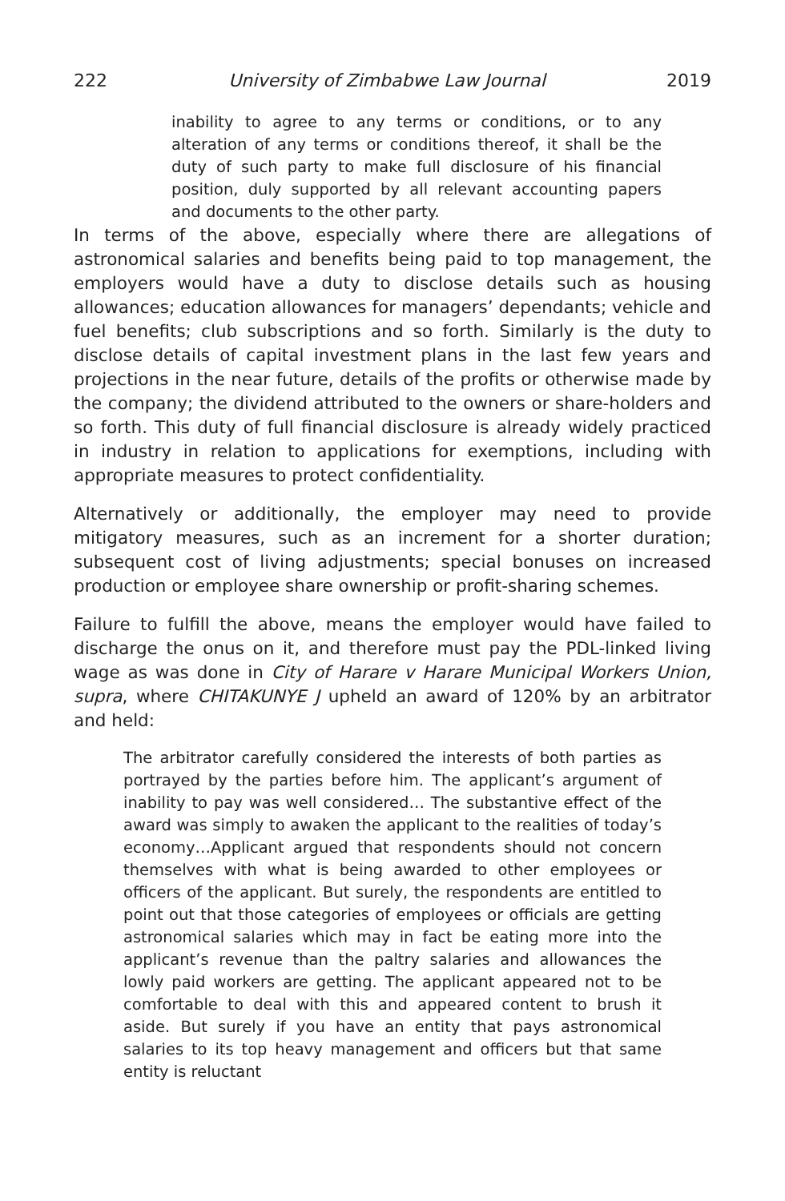222 University of Zimbabwe Law Journal 2019
inability to agree to any terms or conditions, or to any alteration of any terms or conditions thereof, it shall be the duty of such party to make full disclosure of his financial position, duly supported by all relevant accounting papers and documents to the other party.
In terms of the above, especially where there are allegations of astronomical salaries and benefits being paid to top management, the employers would have a duty to disclose details such as housing allowances; education allowances for managers’ dependants; vehicle and fuel benefits; club subscriptions and so forth. Similarly is the duty to disclose details of capital investment plans in the last few years and projections in the near future, details of the profits or otherwise made by the company; the dividend attributed to the owners or share-holders and so forth. This duty of full financial disclosure is already widely practiced in industry in relation to applications for exemptions, including with appropriate measures to protect confidentiality.
Alternatively or additionally, the employer may need to provide mitigatory measures, such as an increment for a shorter duration; subsequent cost of living adjustments; special bonuses on increased production or employee share ownership or profit-sharing schemes.
Failure to fulfill the above, means the employer would have failed to discharge the onus on it, and therefore must pay the PDL-linked living wage as was done in City of Harare v Harare Municipal Workers Union, supra, where CHITAKUNYE J upheld an award of 120% by an arbitrator and held:
The arbitrator carefully considered the interests of both parties as portrayed by the parties before him. The applicant’s argument of inability to pay was well considered… The substantive effect of the award was simply to awaken the applicant to the realities of today’s economy…Applicant argued that respondents should not concern themselves with what is being awarded to other employees or officers of the applicant. But surely, the respondents are entitled to point out that those categories of employees or officials are getting astronomical salaries which may in fact be eating more into the applicant’s revenue than the paltry salaries and allowances the lowly paid workers are getting. The applicant appeared not to be comfortable to deal with this and appeared content to brush it aside. But surely if you have an entity that pays astronomical salaries to its top heavy management and officers but that same entity is reluctant